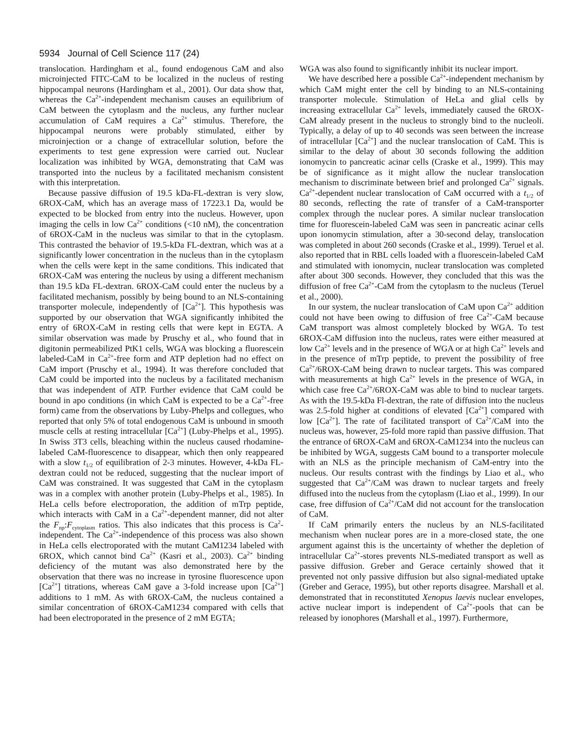5934 Journal of Cell Science 117 (24)
translocation. Hardingham et al., found endogenous CaM and also microinjected FITC-CaM to be localized in the nucleus of resting hippocampal neurons (Hardingham et al., 2001). Our data show that, whereas the Ca<sup>2+</sup>-independent mechanism causes an equilibrium of CaM between the cytoplasm and the nucleus, any further nuclear accumulation of CaM requires a Ca<sup>2+</sup> stimulus. Therefore, the hippocampal neurons were probably stimulated, either by microinjection or a change of extracellular solution, before the experiments to test gene expression were carried out. Nuclear localization was inhibited by WGA, demonstrating that CaM was transported into the nucleus by a facilitated mechanism consistent with this interpretation.
Because passive diffusion of 19.5 kDa-FL-dextran is very slow, 6ROX-CaM, which has an average mass of 17223.1 Da, would be expected to be blocked from entry into the nucleus. However, upon imaging the cells in low Ca<sup>2+</sup> conditions (<10 nM), the concentration of 6ROX-CaM in the nucleus was similar to that in the cytoplasm. This contrasted the behavior of 19.5-kDa FL-dextran, which was at a significantly lower concentration in the nucleus than in the cytoplasm when the cells were kept in the same conditions. This indicated that 6ROX-CaM was entering the nucleus by using a different mechanism than 19.5 kDa FL-dextran. 6ROX-CaM could enter the nucleus by a facilitated mechanism, possibly by being bound to an NLS-containing transporter molecule, independently of [Ca<sup>2+</sup>]. This hypothesis was supported by our observation that WGA significantly inhibited the entry of 6ROX-CaM in resting cells that were kept in EGTA. A similar observation was made by Pruschy et al., who found that in digitonin permeabilized PtK1 cells, WGA was blocking a fluorescein labeled-CaM in Ca<sup>2+</sup>-free form and ATP depletion had no effect on CaM import (Pruschy et al., 1994). It was therefore concluded that CaM could be imported into the nucleus by a facilitated mechanism that was independent of ATP. Further evidence that CaM could be bound in apo conditions (in which CaM is expected to be a Ca<sup>2+</sup>-free form) came from the observations by Luby-Phelps and collegues, who reported that only 5% of total endogenous CaM is unbound in smooth muscle cells at resting intracellular [Ca<sup>2+</sup>] (Luby-Phelps et al., 1995). In Swiss 3T3 cells, bleaching within the nucleus caused rhodamine-labeled CaM-fluorescence to disappear, which then only reappeared with a slow t<sub>1/2</sub> of equilibration of 2-3 minutes. However, 4-kDa FL-dextran could not be reduced, suggesting that the nuclear import of CaM was constrained. It was suggested that CaM in the cytoplasm was in a complex with another protein (Luby-Phelps et al., 1985). In HeLa cells before electroporation, the addition of mTrp peptide, which interacts with CaM in a Ca<sup>2+</sup>-dependent manner, did not alter the F<sub>np</sub>:F<sub>cytoplasm</sub> ratios. This also indicates that this process is Ca<sup>2</sup>-independent. The Ca<sup>2+</sup>-independence of this process was also shown in HeLa cells electroporated with the mutant CaM1234 labeled with 6ROX, which cannot bind Ca<sup>2+</sup> (Kasri et al., 2003). Ca<sup>2+</sup> binding deficiency of the mutant was also demonstrated here by the observation that there was no increase in tyrosine fluorescence upon [Ca<sup>2+</sup>] titrations, whereas CaM gave a 3-fold increase upon [Ca<sup>2+</sup>] additions to 1 mM. As with 6ROX-CaM, the nucleus contained a similar concentration of 6ROX-CaM1234 compared with cells that had been electroporated in the presence of 2 mM EGTA;
WGA was also found to significantly inhibit its nuclear import.
We have described here a possible Ca<sup>2+</sup>-independent mechanism by which CaM might enter the cell by binding to an NLS-containing transporter molecule. Stimulation of HeLa and glial cells by increasing extracellular Ca<sup>2+</sup> levels, immediately caused the 6ROX-CaM already present in the nucleus to strongly bind to the nucleoli. Typically, a delay of up to 40 seconds was seen between the increase of intracellular [Ca<sup>2+</sup>] and the nuclear translocation of CaM. This is similar to the delay of about 30 seconds following the addition ionomycin to pancreatic acinar cells (Craske et al., 1999). This may be of significance as it might allow the nuclear translocation mechanism to discriminate between brief and prolonged Ca<sup>2+</sup> signals. Ca<sup>2+</sup>-dependent nuclear translocation of CaM occurred with a t<sub>1/2</sub> of 80 seconds, reflecting the rate of transfer of a CaM-transporter complex through the nuclear pores. A similar nuclear translocation time for fluorescein-labeled CaM was seen in pancreatic acinar cells upon ionomycin stimulation, after a 30-second delay, translocation was completed in about 260 seconds (Craske et al., 1999). Teruel et al. also reported that in RBL cells loaded with a fluorescein-labeled CaM and stimulated with ionomycin, nuclear translocation was completed after about 300 seconds. However, they concluded that this was the diffusion of free Ca<sup>2+</sup>-CaM from the cytoplasm to the nucleus (Teruel et al., 2000).
In our system, the nuclear translocation of CaM upon Ca<sup>2+</sup> addition could not have been owing to diffusion of free Ca<sup>2+</sup>-CaM because CaM transport was almost completely blocked by WGA. To test 6ROX-CaM diffusion into the nucleus, rates were either measured at low Ca<sup>2+</sup> levels and in the presence of WGA or at high Ca<sup>2+</sup> levels and in the presence of mTrp peptide, to prevent the possibility of free Ca<sup>2+</sup>/6ROX-CaM being drawn to nuclear targets. This was compared with measurements at high Ca<sup>2+</sup> levels in the presence of WGA, in which case free Ca<sup>2+</sup>/6ROX-CaM was able to bind to nuclear targets. As with the 19.5-kDa Fl-dextran, the rate of diffusion into the nucleus was 2.5-fold higher at conditions of elevated [Ca<sup>2+</sup>] compared with low [Ca<sup>2+</sup>]. The rate of facilitated transport of Ca<sup>2+</sup>/CaM into the nucleus was, however, 25-fold more rapid than passive diffusion. That the entrance of 6ROX-CaM and 6ROX-CaM1234 into the nucleus can be inhibited by WGA, suggests CaM bound to a transporter molecule with an NLS as the principle mechanism of CaM-entry into the nucleus. Our results contrast with the findings by Liao et al., who suggested that Ca<sup>2+</sup>/CaM was drawn to nuclear targets and freely diffused into the nucleus from the cytoplasm (Liao et al., 1999). In our case, free diffusion of Ca<sup>2+</sup>/CaM did not account for the translocation of CaM.
If CaM primarily enters the nucleus by an NLS-facilitated mechanism when nuclear pores are in a more-closed state, the one argument against this is the uncertainty of whether the depletion of intracellular Ca<sup>2+</sup>-stores prevents NLS-mediated transport as well as passive diffusion. Greber and Gerace certainly showed that it prevented not only passive diffusion but also signal-mediated uptake (Greber and Gerace, 1995), but other reports disagree. Marshall et al. demonstrated that in reconstituted Xenopus laevis nuclear envelopes, active nuclear import is independent of Ca<sup>2+</sup>-pools that can be released by ionophores (Marshall et al., 1997). Furthermore,